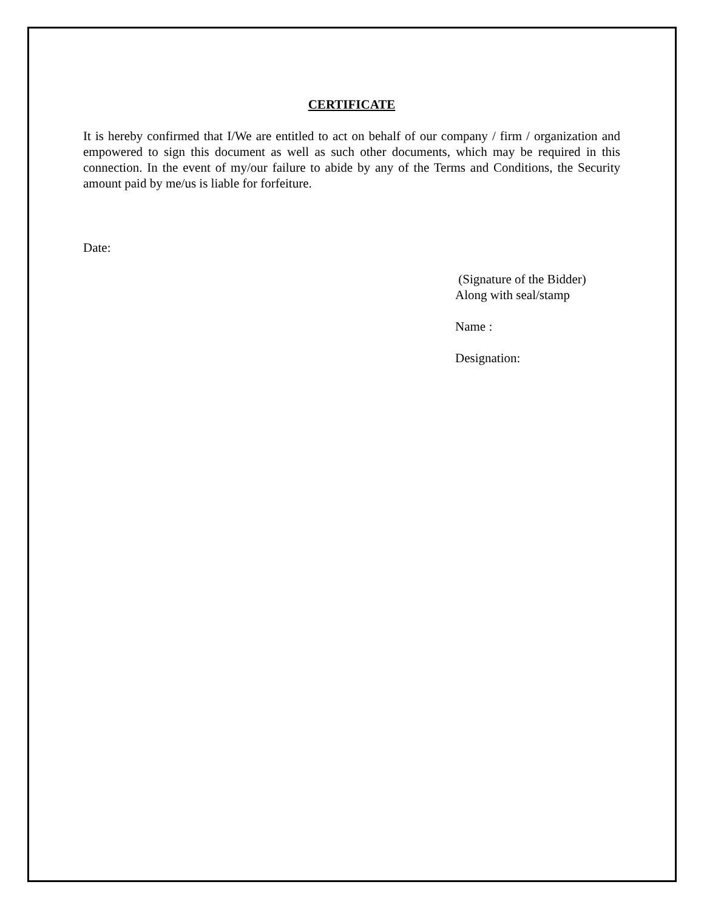CERTIFICATE
It is hereby confirmed that I/We are entitled to act on behalf of our company / firm / organization and empowered to sign this document as well as such other documents, which may be required in this connection. In the event of my/our failure to abide by any of the Terms and Conditions, the Security amount paid by me/us is liable for forfeiture.
Date:
(Signature of the Bidder)
Along with seal/stamp
Name :
Designation: